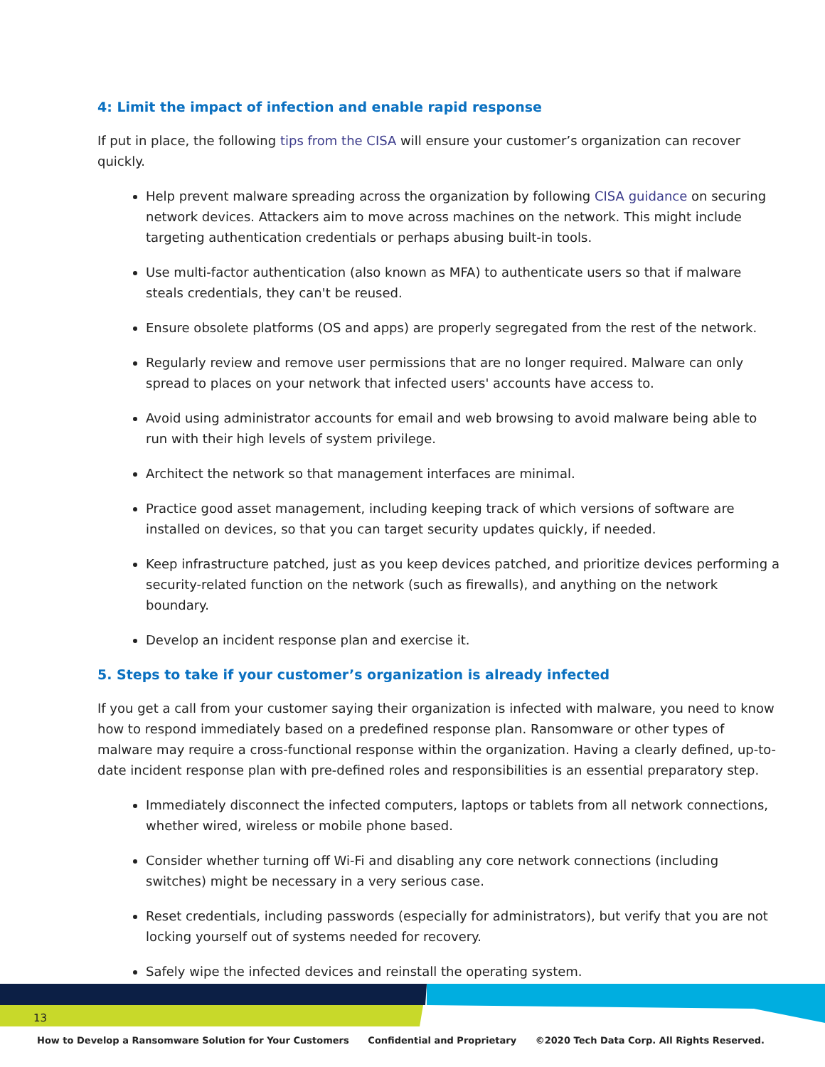4: Limit the impact of infection and enable rapid response
If put in place, the following tips from the CISA will ensure your customer’s organization can recover quickly.
Help prevent malware spreading across the organization by following CISA guidance on securing network devices. Attackers aim to move across machines on the network. This might include targeting authentication credentials or perhaps abusing built-in tools.
Use multi-factor authentication (also known as MFA) to authenticate users so that if malware steals credentials, they can't be reused.
Ensure obsolete platforms (OS and apps) are properly segregated from the rest of the network.
Regularly review and remove user permissions that are no longer required. Malware can only spread to places on your network that infected users' accounts have access to.
Avoid using administrator accounts for email and web browsing to avoid malware being able to run with their high levels of system privilege.
Architect the network so that management interfaces are minimal.
Practice good asset management, including keeping track of which versions of software are installed on devices, so that you can target security updates quickly, if needed.
Keep infrastructure patched, just as you keep devices patched, and prioritize devices performing a security-related function on the network (such as firewalls), and anything on the network boundary.
Develop an incident response plan and exercise it.
5. Steps to take if your customer’s organization is already infected
If you get a call from your customer saying their organization is infected with malware, you need to know how to respond immediately based on a predefined response plan. Ransomware or other types of malware may require a cross-functional response within the organization. Having a clearly defined, up-to-date incident response plan with pre-defined roles and responsibilities is an essential preparatory step.
Immediately disconnect the infected computers, laptops or tablets from all network connections, whether wired, wireless or mobile phone based.
Consider whether turning off Wi-Fi and disabling any core network connections (including switches) might be necessary in a very serious case.
Reset credentials, including passwords (especially for administrators), but verify that you are not locking yourself out of systems needed for recovery.
Safely wipe the infected devices and reinstall the operating system.
13
How to Develop a Ransomware Solution for Your Customers Confidential and Proprietary ©2020 Tech Data Corp. All Rights Reserved.